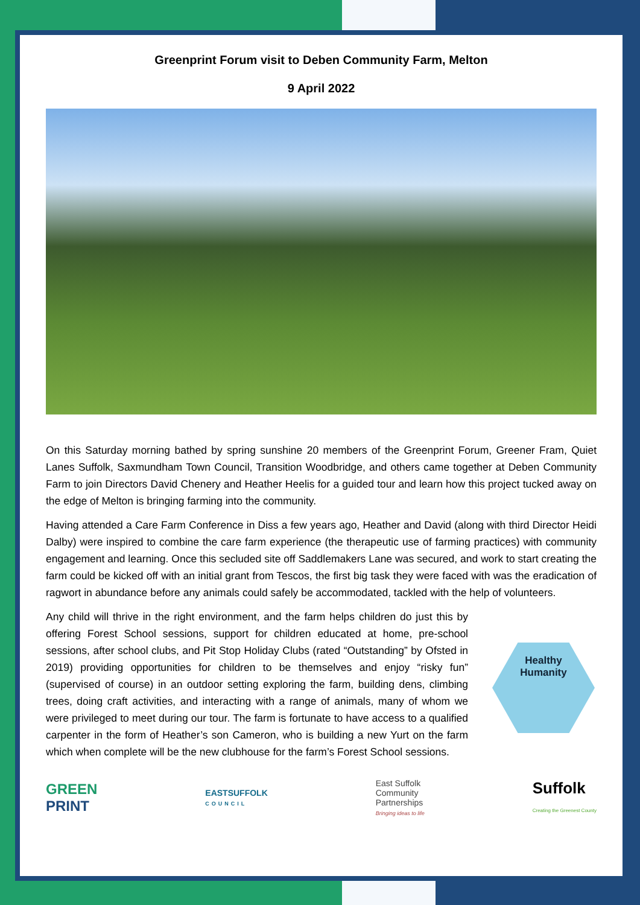Greenprint Forum visit to Deben Community Farm, Melton
9 April 2022
On this Saturday morning bathed by spring sunshine 20 members of the Greenprint Forum, Greener Fram, Quiet Lanes Suffolk, Saxmundham Town Council, Transition Woodbridge, and others came together at Deben Community Farm to join Directors David Chenery and Heather Heelis for a guided tour and learn how this project tucked away on the edge of Melton is bringing farming into the community.
Having attended a Care Farm Conference in Diss a few years ago, Heather and David (along with third Director Heidi Dalby) were inspired to combine the care farm experience (the therapeutic use of farming practices) with community engagement and learning. Once this secluded site off Saddlemakers Lane was secured, and work to start creating the farm could be kicked off with an initial grant from Tescos, the first big task they were faced with was the eradication of ragwort in abundance before any animals could safely be accommodated, tackled with the help of volunteers.
Any child will thrive in the right environment, and the farm helps children do just this by offering Forest School sessions, support for children educated at home, pre-school sessions, after school clubs, and Pit Stop Holiday Clubs (rated “Outstanding” by Ofsted in 2019) providing opportunities for children to be themselves and enjoy “risky fun” (supervised of course) in an outdoor setting exploring the farm, building dens, climbing trees, doing craft activities, and interacting with a range of animals, many of whom we were privileged to meet during our tour. The farm is fortunate to have access to a qualified carpenter in the form of Heather’s son Cameron, who is building a new Yurt on the farm which when complete will be the new clubhouse for the farm’s Forest School sessions.
Healthy
Humanity
GREEN
PRINT
EASTSUFFOLK
COUNCIL
East Suffolk
Community
Partnerships
Bringing ideas to life
Suffolk
Creating the Greenest County